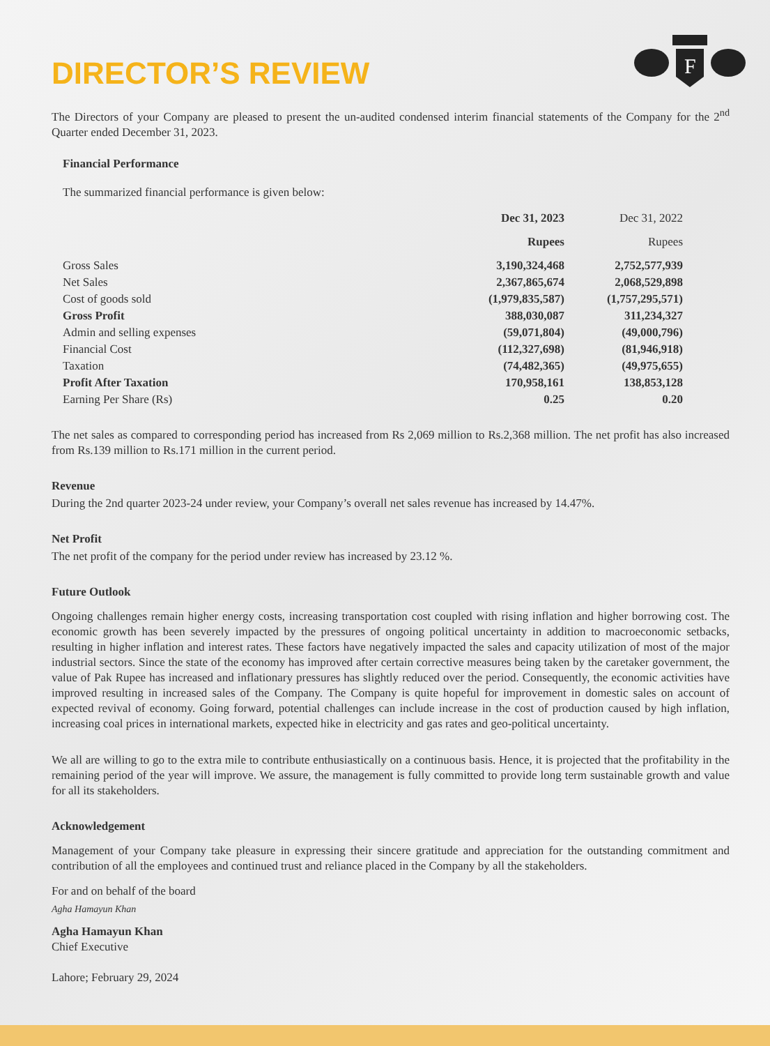F
DIRECTOR’S REVIEW
The Directors of your Company are pleased to present the un-audited condensed interim financial statements of the Company for the 2<sup>nd</sup> Quarter ended December 31, 2023.
Financial Performance
The summarized financial performance is given below:
| | Dec 31, 2023 | Dec 31, 2022 |
| | Rupees | Rupees |
| Gross Sales | 3,190,324,468 | 2,752,577,939 |
| Net Sales | 2,367,865,674 | 2,068,529,898 |
| Cost of goods sold | (1,979,835,587) | (1,757,295,571) |
| Gross Profit | 388,030,087 | 311,234,327 |
| Admin and selling expenses | (59,071,804) | (49,000,796) |
| Financial Cost | (112,327,698) | (81,946,918) |
| Taxation | (74,482,365) | (49,975,655) |
| Profit After Taxation | 170,958,161 | 138,853,128 |
| Earning Per Share (Rs) | 0.25 | 0.20 |
The net sales as compared to corresponding period has increased from Rs 2,069 million to Rs.2,368 million. The net profit has also increased from Rs.139 million to Rs.171 million in the current period.
Revenue
During the 2nd quarter 2023-24 under review, your Company’s overall net sales revenue has increased by 14.47%.
Net Profit
The net profit of the company for the period under review has increased by 23.12 %.
Future Outlook
Ongoing challenges remain higher energy costs, increasing transportation cost coupled with rising inflation and higher borrowing cost. The economic growth has been severely impacted by the pressures of ongoing political uncertainty in addition to macroeconomic setbacks, resulting in higher inflation and interest rates. These factors have negatively impacted the sales and capacity utilization of most of the major industrial sectors. Since the state of the economy has improved after certain corrective measures being taken by the caretaker government, the value of Pak Rupee has increased and inflationary pressures has slightly reduced over the period. Consequently, the economic activities have improved resulting in increased sales of the Company. The Company is quite hopeful for improvement in domestic sales on account of expected revival of economy. Going forward, potential challenges can include increase in the cost of production caused by high inflation, increasing coal prices in international markets, expected hike in electricity and gas rates and geo-political uncertainty.
We all are willing to go to the extra mile to contribute enthusiastically on a continuous basis. Hence, it is projected that the profitability in the remaining period of the year will improve. We assure, the management is fully committed to provide long term sustainable growth and value for all its stakeholders.
Acknowledgement
Management of your Company take pleasure in expressing their sincere gratitude and appreciation for the outstanding commitment and contribution of all the employees and continued trust and reliance placed in the Company by all the stakeholders.
For and on behalf of the board
Agha Hamayun Khan
Agha Hamayun Khan
Chief Executive
Lahore; February 29, 2024